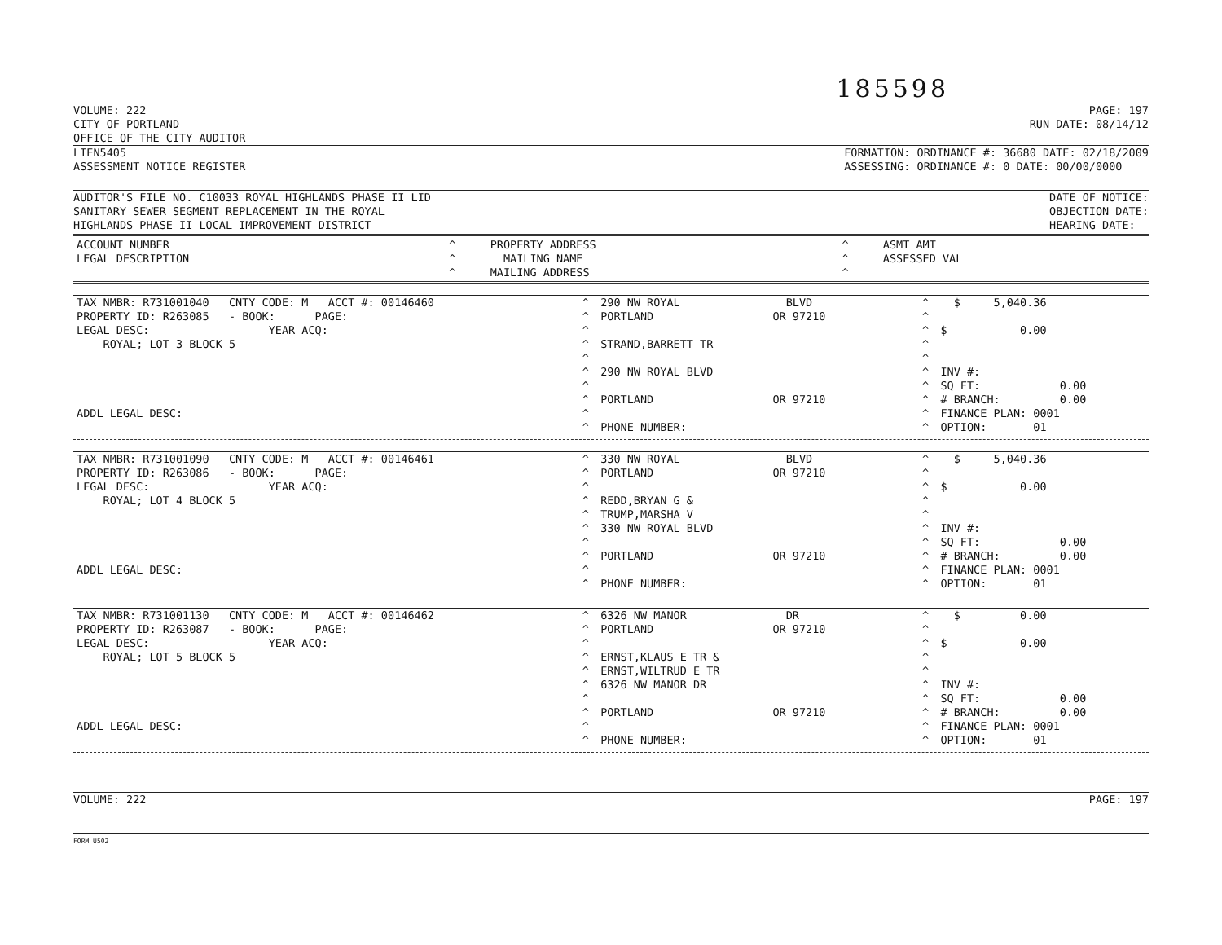185598
VOLUME: 222
CITY OF PORTLAND
OFFICE OF THE CITY AUDITOR
PAGE: 197
RUN DATE: 08/14/12
LIEN5405
ASSESSMENT NOTICE REGISTER
FORMATION: ORDINANCE #: 36680 DATE: 02/18/2009
ASSESSING: ORDINANCE #: 0 DATE: 00/00/0000
AUDITOR'S FILE NO. C10033 ROYAL HIGHLANDS PHASE II LID
SANITARY SEWER SEGMENT REPLACEMENT IN THE ROYAL
HIGHLANDS PHASE II LOCAL IMPROVEMENT DISTRICT
DATE OF NOTICE:
OBJECTION DATE:
HEARING DATE:
| ACCOUNT NUMBER LEGAL DESCRIPTION | ^ ^ ^ | PROPERTY ADDRESS MAILING NAME MAILING ADDRESS | ^ ^ ^ | ASMT AMT ASSESSED VAL |
| TAX NMBR: R731001040 CNTY CODE: M ACCT #: 00146460 PROPERTY ID: R263085 - BOOK: PAGE: LEGAL DESC: YEAR ACQ: ROYAL; LOT 3 BLOCK 5 ADDL LEGAL DESC: | ^ ^ ^ ^ ^ ^ ^ ^ ^ ^ | 290 NW ROYAL BLVD PORTLAND OR 97210 STRAND,BARRETT TR 290 NW ROYAL BLVD PORTLAND OR 97210 PHONE NUMBER: | ^ ^ ^ ^ ^ ^ ^ ^ ^ ^ | $ 5,040.36 $ 0.00 INV #: SQ FT: 0.00 # BRANCH: 0.00 FINANCE PLAN: 0001 OPTION: 01 |
| TAX NMBR: R731001090 CNTY CODE: M ACCT #: 00146461 PROPERTY ID: R263086 - BOOK: PAGE: LEGAL DESC: YEAR ACQ: ROYAL; LOT 4 BLOCK 5 ADDL LEGAL DESC: | ^ ^ ^ ^ ^ ^ ^ ^ ^ ^ | 330 NW ROYAL BLVD PORTLAND OR 97210 REDD,BRYAN G & TRUMP,MARSHA V 330 NW ROYAL BLVD PORTLAND OR 97210 PHONE NUMBER: | ^ ^ ^ ^ ^ ^ ^ ^ ^ ^ | $ 5,040.36 $ 0.00 INV #: SQ FT: 0.00 # BRANCH: 0.00 FINANCE PLAN: 0001 OPTION: 01 |
| TAX NMBR: R731001130 CNTY CODE: M ACCT #: 00146462 PROPERTY ID: R263087 - BOOK: PAGE: LEGAL DESC: YEAR ACQ: ROYAL; LOT 5 BLOCK 5 ADDL LEGAL DESC: | ^ ^ ^ ^ ^ ^ ^ ^ ^ ^ | 6326 NW MANOR DR PORTLAND OR 97210 ERNST,KLAUS E TR & ERNST,WILTRUD E TR 6326 NW MANOR DR PORTLAND OR 97210 PHONE NUMBER: | ^ ^ ^ ^ ^ ^ ^ ^ ^ ^ | $ 0.00 $ 0.00 INV #: SQ FT: 0.00 # BRANCH: 0.00 FINANCE PLAN: 0001 OPTION: 01 |
VOLUME: 222 PAGE: 197
FORM U502